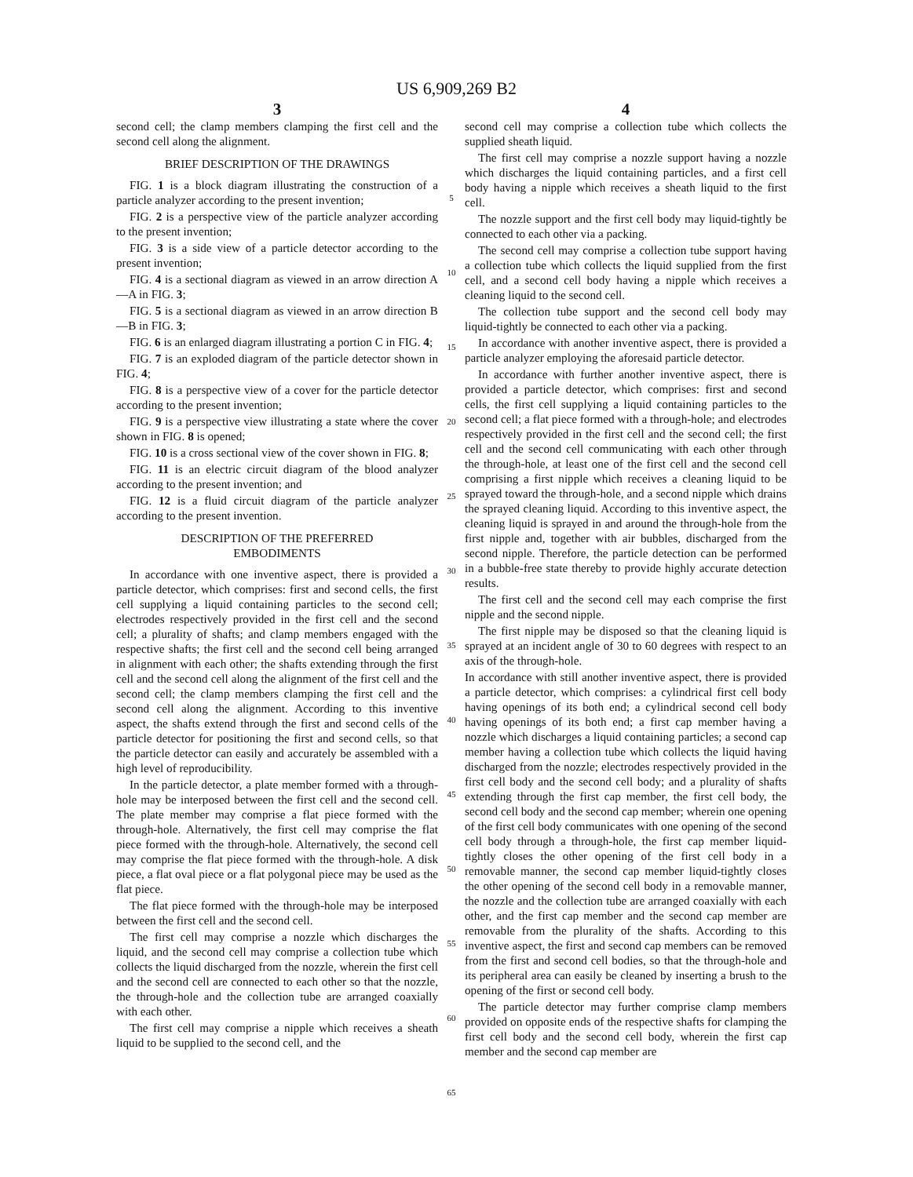US 6,909,269 B2
3
second cell; the clamp members clamping the first cell and the second cell along the alignment.
BRIEF DESCRIPTION OF THE DRAWINGS
FIG. 1 is a block diagram illustrating the construction of a particle analyzer according to the present invention;
FIG. 2 is a perspective view of the particle analyzer according to the present invention;
FIG. 3 is a side view of a particle detector according to the present invention;
FIG. 4 is a sectional diagram as viewed in an arrow direction A—A in FIG. 3;
FIG. 5 is a sectional diagram as viewed in an arrow direction B—B in FIG. 3;
FIG. 6 is an enlarged diagram illustrating a portion C in FIG. 4;
FIG. 7 is an exploded diagram of the particle detector shown in FIG. 4;
FIG. 8 is a perspective view of a cover for the particle detector according to the present invention;
FIG. 9 is a perspective view illustrating a state where the cover shown in FIG. 8 is opened;
FIG. 10 is a cross sectional view of the cover shown in FIG. 8;
FIG. 11 is an electric circuit diagram of the blood analyzer according to the present invention; and
FIG. 12 is a fluid circuit diagram of the particle analyzer according to the present invention.
DESCRIPTION OF THE PREFERRED
EMBODIMENTS
In accordance with one inventive aspect, there is provided a particle detector, which comprises: first and second cells, the first cell supplying a liquid containing particles to the second cell; electrodes respectively provided in the first cell and the second cell; a plurality of shafts; and clamp members engaged with the respective shafts; the first cell and the second cell being arranged in alignment with each other; the shafts extending through the first cell and the second cell along the alignment of the first cell and the second cell; the clamp members clamping the first cell and the second cell along the alignment. According to this inventive aspect, the shafts extend through the first and second cells of the particle detector for positioning the first and second cells, so that the particle detector can easily and accurately be assembled with a high level of reproducibility.
In the particle detector, a plate member formed with a through-hole may be interposed between the first cell and the second cell. The plate member may comprise a flat piece formed with the through-hole. Alternatively, the first cell may comprise the flat piece formed with the through-hole. Alternatively, the second cell may comprise the flat piece formed with the through-hole. A disk piece, a flat oval piece or a flat polygonal piece may be used as the flat piece.
The flat piece formed with the through-hole may be interposed between the first cell and the second cell.
The first cell may comprise a nozzle which discharges the liquid, and the second cell may comprise a collection tube which collects the liquid discharged from the nozzle, wherein the first cell and the second cell are connected to each other so that the nozzle, the through-hole and the collection tube are arranged coaxially with each other.
The first cell may comprise a nipple which receives a sheath liquid to be supplied to the second cell, and the
5
10
15
20
25
30
35
40
45
50
55
60
65
4
second cell may comprise a collection tube which collects the supplied sheath liquid.
The first cell may comprise a nozzle support having a nozzle which discharges the liquid containing particles, and a first cell body having a nipple which receives a sheath liquid to the first cell.
The nozzle support and the first cell body may liquid-tightly be connected to each other via a packing.
The second cell may comprise a collection tube support having a collection tube which collects the liquid supplied from the first cell, and a second cell body having a nipple which receives a cleaning liquid to the second cell.
The collection tube support and the second cell body may liquid-tightly be connected to each other via a packing.
In accordance with another inventive aspect, there is provided a particle analyzer employing the aforesaid particle detector.
In accordance with further another inventive aspect, there is provided a particle detector, which comprises: first and second cells, the first cell supplying a liquid containing particles to the second cell; a flat piece formed with a through-hole; and electrodes respectively provided in the first cell and the second cell; the first cell and the second cell communicating with each other through the through-hole, at least one of the first cell and the second cell comprising a first nipple which receives a cleaning liquid to be sprayed toward the through-hole, and a second nipple which drains the sprayed cleaning liquid. According to this inventive aspect, the cleaning liquid is sprayed in and around the through-hole from the first nipple and, together with air bubbles, discharged from the second nipple. Therefore, the particle detection can be performed in a bubble-free state thereby to provide highly accurate detection results.
The first cell and the second cell may each comprise the first nipple and the second nipple.
The first nipple may be disposed so that the cleaning liquid is sprayed at an incident angle of 30 to 60 degrees with respect to an axis of the through-hole.
In accordance with still another inventive aspect, there is provided a particle detector, which comprises: a cylindrical first cell body having openings of its both end; a cylindrical second cell body having openings of its both end; a first cap member having a nozzle which discharges a liquid containing particles; a second cap member having a collection tube which collects the liquid having discharged from the nozzle; electrodes respectively provided in the first cell body and the second cell body; and a plurality of shafts extending through the first cap member, the first cell body, the second cell body and the second cap member; wherein one opening of the first cell body communicates with one opening of the second cell body through a through-hole, the first cap member liquid-tightly closes the other opening of the first cell body in a removable manner, the second cap member liquid-tightly closes the other opening of the second cell body in a removable manner, the nozzle and the collection tube are arranged coaxially with each other, and the first cap member and the second cap member are removable from the plurality of the shafts. According to this inventive aspect, the first and second cap members can be removed from the first and second cell bodies, so that the through-hole and its peripheral area can easily be cleaned by inserting a brush to the opening of the first or second cell body.
The particle detector may further comprise clamp members provided on opposite ends of the respective shafts for clamping the first cell body and the second cell body, wherein the first cap member and the second cap member are